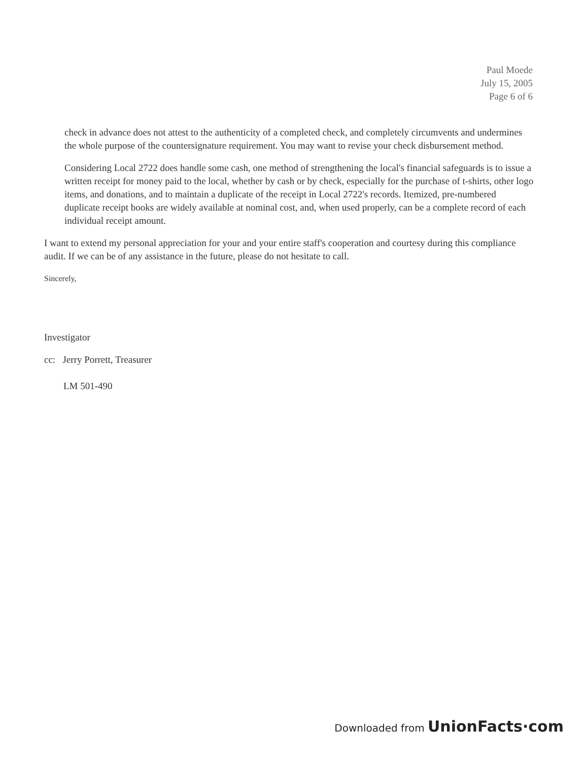Paul Moede
July 15, 2005
Page 6 of 6
check in advance does not attest to the authenticity of a completed check, and completely circumvents and undermines the whole purpose of the countersignature requirement. You may want to revise your check disbursement method.
Considering Local 2722 does handle some cash, one method of strengthening the local's financial safeguards is to issue a written receipt for money paid to the local, whether by cash or by check, especially for the purchase of t-shirts, other logo items, and donations, and to maintain a duplicate of the receipt in Local 2722's records. Itemized, pre-numbered duplicate receipt books are widely available at nominal cost, and, when used properly, can be a complete record of each individual receipt amount.
I want to extend my personal appreciation for your and your entire staff's cooperation and courtesy during this compliance audit. If we can be of any assistance in the future, please do not hesitate to call.
Sincerely,
Investigator
cc: Jerry Porrett, Treasurer
LM 501-490
Downloaded from UnionFacts·com